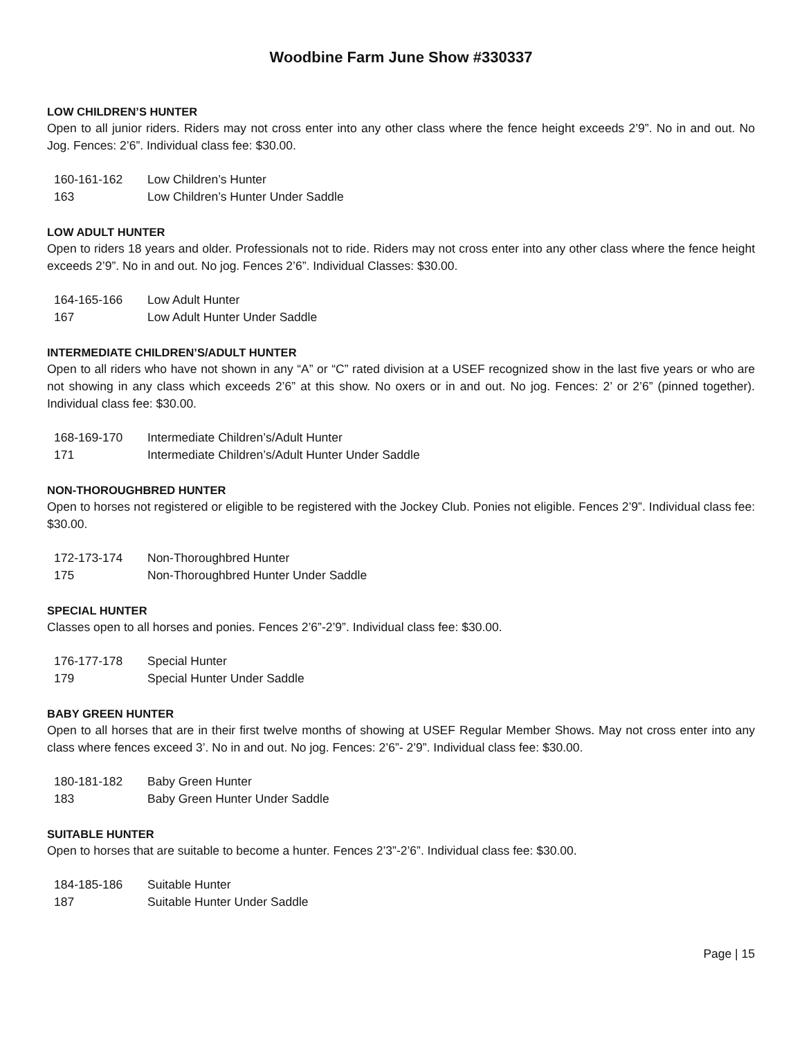Woodbine Farm June Show #330337
LOW CHILDREN’S HUNTER
Open to all junior riders. Riders may not cross enter into any other class where the fence height exceeds 2’9”. No in and out. No Jog. Fences: 2’6”. Individual class fee: $30.00.
160-161-162 Low Children’s Hunter
163 Low Children’s Hunter Under Saddle
LOW ADULT HUNTER
Open to riders 18 years and older. Professionals not to ride. Riders may not cross enter into any other class where the fence height exceeds 2’9”. No in and out. No jog. Fences 2’6”. Individual Classes: $30.00.
164-165-166 Low Adult Hunter
167 Low Adult Hunter Under Saddle
INTERMEDIATE CHILDREN’S/ADULT HUNTER
Open to all riders who have not shown in any “A” or “C” rated division at a USEF recognized show in the last five years or who are not showing in any class which exceeds 2’6” at this show. No oxers or in and out. No jog. Fences: 2’ or 2’6” (pinned together). Individual class fee: $30.00.
168-169-170 Intermediate Children’s/Adult Hunter
171 Intermediate Children’s/Adult Hunter Under Saddle
NON-THOROUGHBRED HUNTER
Open to horses not registered or eligible to be registered with the Jockey Club. Ponies not eligible. Fences 2’9”. Individual class fee: $30.00.
172-173-174 Non-Thoroughbred Hunter
175 Non-Thoroughbred Hunter Under Saddle
SPECIAL HUNTER
Classes open to all horses and ponies. Fences 2’6”-2’9”. Individual class fee: $30.00.
176-177-178 Special Hunter
179 Special Hunter Under Saddle
BABY GREEN HUNTER
Open to all horses that are in their first twelve months of showing at USEF Regular Member Shows. May not cross enter into any class where fences exceed 3’. No in and out. No jog. Fences: 2’6”- 2’9”. Individual class fee: $30.00.
180-181-182 Baby Green Hunter
183 Baby Green Hunter Under Saddle
SUITABLE HUNTER
Open to horses that are suitable to become a hunter. Fences 2’3”-2’6”. Individual class fee: $30.00.
184-185-186 Suitable Hunter
187 Suitable Hunter Under Saddle
Page | 15